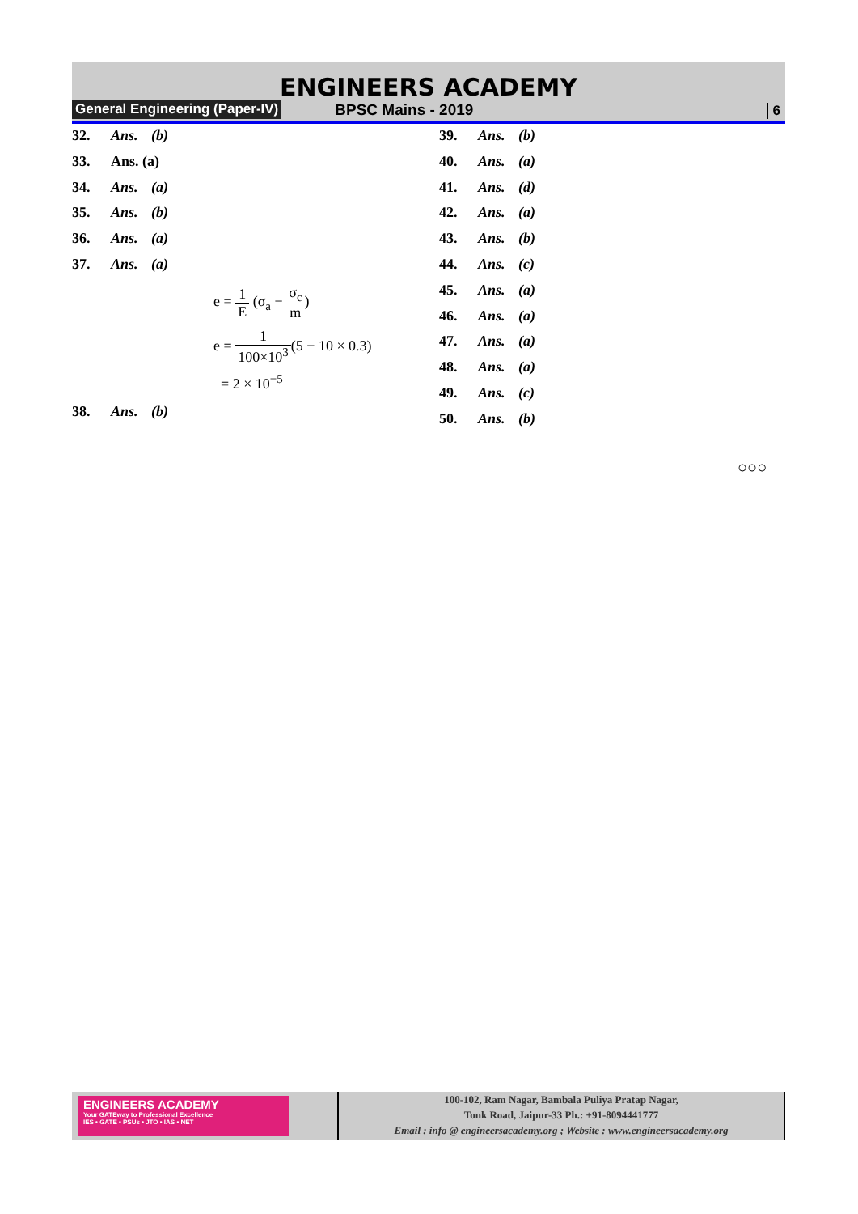ENGINEERS ACADEMY
General Engineering (Paper-IV) BPSC Mains - 2019 6
32. Ans. (b)
33. Ans. (a)
34. Ans. (a)
35. Ans. (b)
36. Ans. (a)
37. Ans. (a)
e = 1 E (σ<sub>a</sub> − σ<sub>c</sub> m)
e = 1 100×10<sup>3</sup>(5 − 10 × 0.3)
= 2 × 10<sup>−5</sup>
38. Ans. (b)
39. Ans. (b)
40. Ans. (a)
41. Ans. (d)
42. Ans. (a)
43. Ans. (b)
44. Ans. (c)
45. Ans. (a)
46. Ans. (a)
47. Ans. (a)
48. Ans. (a)
49. Ans. (c)
50. Ans. (b)
○○○
ENGINEERS ACADEMY
Your GATEway to Professional Excellence
IES • GATE • PSUs • JTO • IAS • NET
100-102, Ram Nagar, Bambala Puliya Pratap Nagar,
Tonk Road, Jaipur-33 Ph.: +91-8094441777
Email : info @ engineersacademy.org ; Website : www.engineersacademy.org